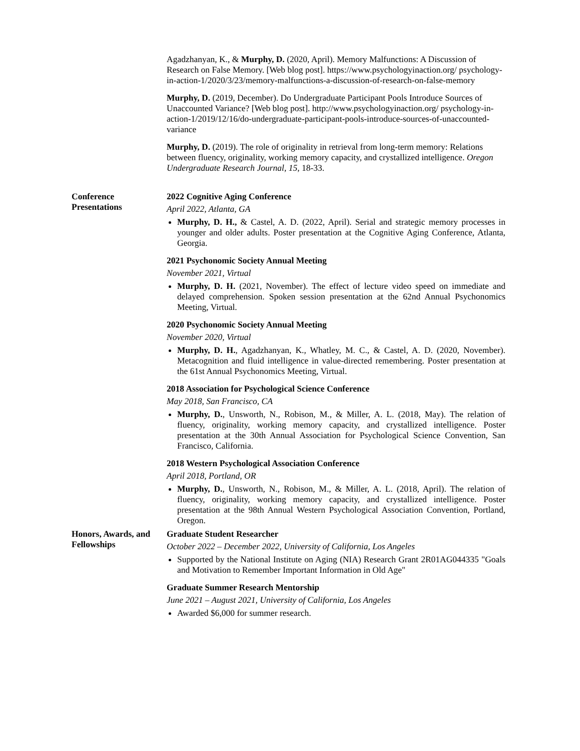Agadzhanyan, K., & Murphy, D. (2020, April). Memory Malfunctions: A Discussion of Research on False Memory. [Web blog post]. https://www.psychologyinaction.org/ psychology-in-action-1/2020/3/23/memory-malfunctions-a-discussion-of-research-on-false-memory
Murphy, D. (2019, December). Do Undergraduate Participant Pools Introduce Sources of Unaccounted Variance? [Web blog post]. http://www.psychologyinaction.org/ psychology-in-action-1/2019/12/16/do-undergraduate-participant-pools-introduce-sources-of-unaccounted-variance
Murphy, D. (2019). The role of originality in retrieval from long-term memory: Relations between fluency, originality, working memory capacity, and crystallized intelligence. Oregon Undergraduate Research Journal, 15, 18-33.
Conference
Presentations
2022 Cognitive Aging Conference
April 2022, Atlanta, GA
Murphy, D. H., & Castel, A. D. (2022, April). Serial and strategic memory processes in younger and older adults. Poster presentation at the Cognitive Aging Conference, Atlanta, Georgia.
2021 Psychonomic Society Annual Meeting
November 2021, Virtual
Murphy, D. H. (2021, November). The effect of lecture video speed on immediate and delayed comprehension. Spoken session presentation at the 62nd Annual Psychonomics Meeting, Virtual.
2020 Psychonomic Society Annual Meeting
November 2020, Virtual
Murphy, D. H., Agadzhanyan, K., Whatley, M. C., & Castel, A. D. (2020, November). Metacognition and fluid intelligence in value-directed remembering. Poster presentation at the 61st Annual Psychonomics Meeting, Virtual.
2018 Association for Psychological Science Conference
May 2018, San Francisco, CA
Murphy, D., Unsworth, N., Robison, M., & Miller, A. L. (2018, May). The relation of fluency, originality, working memory capacity, and crystallized intelligence. Poster presentation at the 30th Annual Association for Psychological Science Convention, San Francisco, California.
2018 Western Psychological Association Conference
April 2018, Portland, OR
Murphy, D., Unsworth, N., Robison, M., & Miller, A. L. (2018, April). The relation of fluency, originality, working memory capacity, and crystallized intelligence. Poster presentation at the 98th Annual Western Psychological Association Convention, Portland, Oregon.
Honors, Awards, and Fellowships
Graduate Student Researcher
October 2022 – December 2022, University of California, Los Angeles
Supported by the National Institute on Aging (NIA) Research Grant 2R01AG044335 "Goals and Motivation to Remember Important Information in Old Age"
Graduate Summer Research Mentorship
June 2021 – August 2021, University of California, Los Angeles
Awarded $6,000 for summer research.